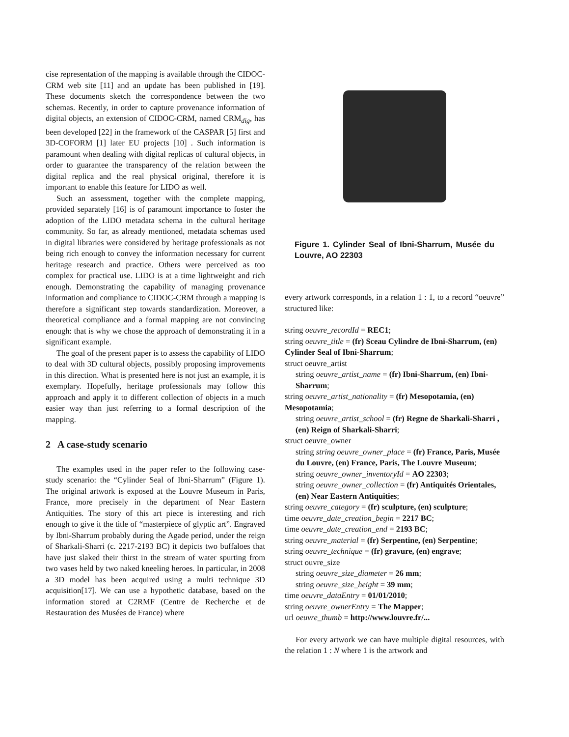cise representation of the mapping is available through the CIDOC-CRM web site [11] and an update has been published in [19]. These documents sketch the correspondence between the two schemas. Recently, in order to capture provenance information of digital objects, an extension of CIDOC-CRM, named CRM<sub>dig</sub>, has been developed [22] in the framework of the CASPAR [5] first and 3D-COFORM [1] later EU projects [10] . Such information is paramount when dealing with digital replicas of cultural objects, in order to guarantee the transparency of the relation between the digital replica and the real physical original, therefore it is important to enable this feature for LIDO as well.
Such an assessment, together with the complete mapping, provided separately [16] is of paramount importance to foster the adoption of the LIDO metadata schema in the cultural heritage community. So far, as already mentioned, metadata schemas used in digital libraries were considered by heritage professionals as not being rich enough to convey the information necessary for current heritage research and practice. Others were perceived as too complex for practical use. LIDO is at a time lightweight and rich enough. Demonstrating the capability of managing provenance information and compliance to CIDOC-CRM through a mapping is therefore a significant step towards standardization. Moreover, a theoretical compliance and a formal mapping are not convincing enough: that is why we chose the approach of demonstrating it in a significant example.
The goal of the present paper is to assess the capability of LIDO to deal with 3D cultural objects, possibly proposing improvements in this direction. What is presented here is not just an example, it is exemplary. Hopefully, heritage professionals may follow this approach and apply it to different collection of objects in a much easier way than just referring to a formal description of the mapping.
2 A case-study scenario
The examples used in the paper refer to the following case-study scenario: the “Cylinder Seal of Ibni-Sharrum” (Figure 1). The original artwork is exposed at the Louvre Museum in Paris, France, more precisely in the department of Near Eastern Antiquities. The story of this art piece is interesting and rich enough to give it the title of “masterpiece of glyptic art”. Engraved by Ibni-Sharrum probably during the Agade period, under the reign of Sharkali-Sharri (c. 2217-2193 BC) it depicts two buffaloes that have just slaked their thirst in the stream of water spurting from two vases held by two naked kneeling heroes. In particular, in 2008 a 3D model has been acquired using a multi technique 3D acquisition[17]. We can use a hypothetic database, based on the information stored at C2RMF (Centre de Recherche et de Restauration des Musées de France) where
Figure 1. Cylinder Seal of Ibni-Sharrum, Musée du Louvre, AO 22303
every artwork corresponds, in a relation 1 : 1, to a record “oeuvre” structured like:
string oeuvre_recordId = REC1;
string oeuvre_title = (fr) Sceau Cylindre de Ibni-Sharrum, (en) Cylinder Seal of Ibni-Sharrum;
struct oeuvre_artist
string oeuvre_artist_name = (fr) Ibni-Sharrum, (en) Ibni-Sharrum;
string oeuvre_artist_nationality = (fr) Mesopotamia, (en) Mesopotamia;
string oeuvre_artist_school = (fr) Regne de Sharkali-Sharri , (en) Reign of Sharkali-Sharri;
struct oeuvre_owner
string string oeuvre_owner_place = (fr) France, Paris, Musée du Louvre, (en) France, Paris, The Louvre Museum;
string oeuvre_owner_inventoryId = AO 22303;
string oeuvre_owner_collection = (fr) Antiquités Orientales, (en) Near Eastern Antiquities;
string oeuvre_category = (fr) sculpture, (en) sculpture;
time oeuvre_date_creation_begin = 2217 BC;
time oeuvre_date_creation_end = 2193 BC;
string oeuvre_material = (fr) Serpentine, (en) Serpentine;
string oeuvre_technique = (fr) gravure, (en) engrave;
struct ouvre_size
string oeuvre_size_diameter = 26 mm;
string oeuvre_size_height = 39 mm;
time oeuvre_dataEntry = 01/01/2010;
string oeuvre_ownerEntry = The Mapper;
url oeuvre_thumb = http://www.louvre.fr/...
For every artwork we can have multiple digital resources, with the relation 1 : N where 1 is the artwork and